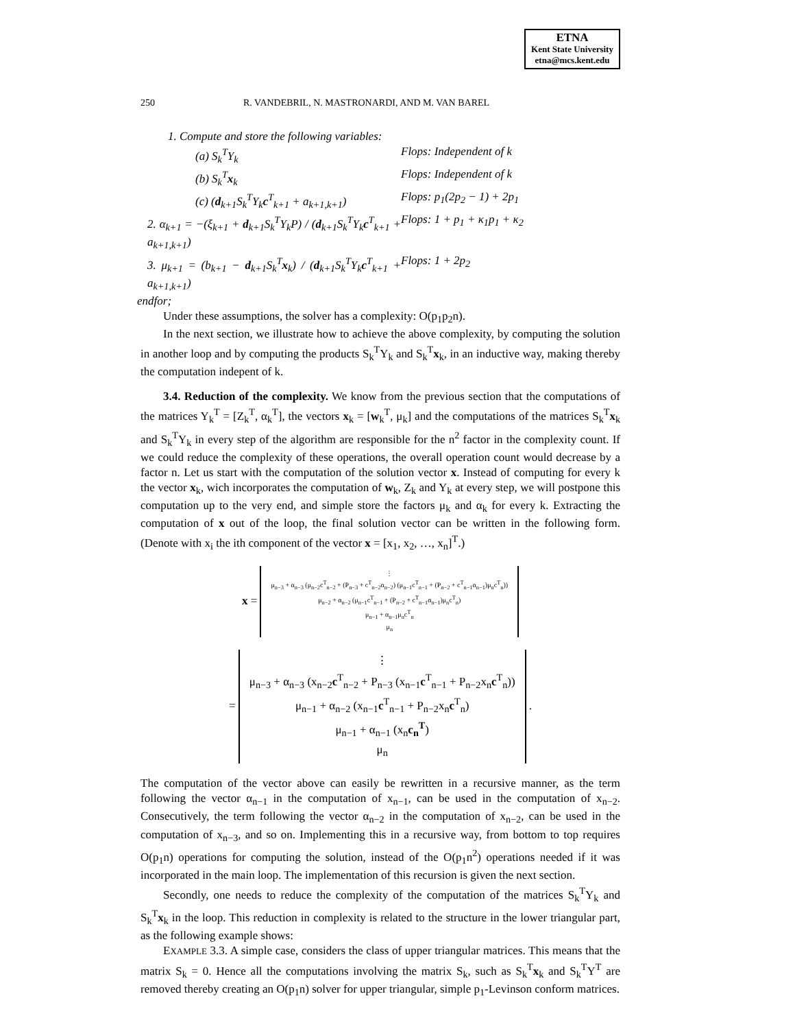ETNA
Kent State University
etna@mcs.kent.edu
250 R. VANDEBRIL, N. MASTRONARDI, AND M. VAN BAREL
1. Compute and store the following variables:
(a) S<sub>k</sub><sup>T</sup>Y<sub>k</sub> Flops: Independent of k
(b) S<sub>k</sub><sup>T</sup>x<sub>k</sub> Flops: Independent of k
(c) (d<sub>k+1</sub>S<sub>k</sub><sup>T</sup>Y<sub>k</sub>c<sup>T</sup><sub>k+1</sub> + a<sub>k+1,k+1</sub>)
Flops: p<sub>1</sub>(2p<sub>2</sub> − 1) + 2p<sub>1</sub>
2. α<sub>k+1</sub> = −(ξ<sub>k+1</sub> + d<sub>k+1</sub>S<sub>k</sub><sup>T</sup>Y<sub>k</sub>P) / (d<sub>k+1</sub>S<sub>k</sub><sup>T</sup>Y<sub>k</sub>c<sup>T</sup><sub>k+1</sub> + a<sub>k+1,k+1</sub>)
Flops: 1 + p<sub>1</sub> + κ<sub>1</sub>p<sub>1</sub> + κ<sub>2</sub>
3. μ<sub>k+1</sub> = (b<sub>k+1</sub> − d<sub>k+1</sub>S<sub>k</sub><sup>T</sup>x<sub>k</sub>) / (d<sub>k+1</sub>S<sub>k</sub><sup>T</sup>Y<sub>k</sub>c<sup>T</sup><sub>k+1</sub> + a<sub>k+1,k+1</sub>)
Flops: 1 + 2p<sub>2</sub>
endfor;
Under these assumptions, the solver has a complexity: O(p<sub>1</sub>p<sub>2</sub>n).
In the next section, we illustrate how to achieve the above complexity, by computing the solution in another loop and by computing the products S<sub>k</sub><sup>T</sup>Y<sub>k</sub> and S<sub>k</sub><sup>T</sup>x<sub>k</sub>, in an inductive way, making thereby the computation indepent of k.
3.4. Reduction of the complexity. We know from the previous section that the computations of the matrices Y<sub>k</sub><sup>T</sup> = [Z<sub>k</sub><sup>T</sup>, α<sub>k</sub><sup>T</sup>], the vectors x<sub>k</sub> = [w<sub>k</sub><sup>T</sup>, μ<sub>k</sub>] and the computations of the matrices S<sub>k</sub><sup>T</sup>x<sub>k</sub> and S<sub>k</sub><sup>T</sup>Y<sub>k</sub> in every step of the algorithm are responsible for the n<sup>2</sup> factor in the complexity count. If we could reduce the complexity of these operations, the overall operation count would decrease by a factor n. Let us start with the computation of the solution vector x. Instead of computing for every k the vector x<sub>k</sub>, wich incorporates the computation of w<sub>k</sub>, Z<sub>k</sub> and Y<sub>k</sub> at every step, we will postpone this computation up to the very end, and simple store the factors μ<sub>k</sub> and α<sub>k</sub> for every k. Extracting the computation of x out of the loop, the final solution vector can be written in the following form. (Denote with x<sub>i</sub> the ith component of the vector x = [x<sub>1</sub>, x<sub>2</sub>, …, x<sub>n</sub>]<sup>T</sup>.)
x = ⋮
μ<sub>n−3</sub> + α<sub>n−3</sub> (μ<sub>n−2</sub>c<sup>T</sup><sub>n−2</sub> + (P<sub>n−3</sub> + c<sup>T</sup><sub>n−2</sub>α<sub>n−2</sub>) (μ<sub>n−1</sub>c<sup>T</sup><sub>n−1</sub> + (P<sub>n−2</sub> + c<sup>T</sup><sub>n−1</sub>α<sub>n−1</sub>)μ<sub>n</sub>c<sup>T</sup><sub>n</sub>))
μ<sub>n−2</sub> + α<sub>n−2</sub> (μ<sub>n−1</sub>c<sup>T</sup><sub>n−1</sub> + (P<sub>n−2</sub> + c<sup>T</sup><sub>n−1</sub>α<sub>n−1</sub>)μ<sub>n</sub>c<sup>T</sup><sub>n</sub>)
μ<sub>n−1</sub> + α<sub>n−1</sub>μ<sub>n</sub>c<sup>T</sup><sub>n</sub>
μ<sub>n</sub>
= ⋮
μ<sub>n−3</sub> + α<sub>n−3</sub> (x<sub>n−2</sub>c<sup>T</sup><sub>n−2</sub> + P<sub>n−3</sub> (x<sub>n−1</sub>c<sup>T</sup><sub>n−1</sub> + P<sub>n−2</sub>x<sub>n</sub>c<sup>T</sup><sub>n</sub>))
μ<sub>n−1</sub> + α<sub>n−2</sub> (x<sub>n−1</sub>c<sup>T</sup><sub>n−1</sub> + P<sub>n−2</sub>x<sub>n</sub>c<sup>T</sup><sub>n</sub>)
μ<sub>n−1</sub> + α<sub>n−1</sub> (x<sub>n</sub>c<sub>n</sub><sup>T</sup>)
μ<sub>n</sub> .
The computation of the vector above can easily be rewritten in a recursive manner, as the term following the vector α<sub>n−1</sub> in the computation of x<sub>n−1</sub>, can be used in the computation of x<sub>n−2</sub>. Consecutively, the term following the vector α<sub>n−2</sub> in the computation of x<sub>n−2</sub>, can be used in the computation of x<sub>n−3</sub>, and so on. Implementing this in a recursive way, from bottom to top requires O(p<sub>1</sub>n) operations for computing the solution, instead of the O(p<sub>1</sub>n<sup>2</sup>) operations needed if it was incorporated in the main loop. The implementation of this recursion is given the next section.
Secondly, one needs to reduce the complexity of the computation of the matrices S<sub>k</sub><sup>T</sup>Y<sub>k</sub> and S<sub>k</sub><sup>T</sup>x<sub>k</sub> in the loop. This reduction in complexity is related to the structure in the lower triangular part, as the following example shows:
EXAMPLE 3.3. A simple case, considers the class of upper triangular matrices. This means that the matrix S<sub>k</sub> = 0. Hence all the computations involving the matrix S<sub>k</sub>, such as S<sub>k</sub><sup>T</sup>x<sub>k</sub> and S<sub>k</sub><sup>T</sup>Y<sup>T</sup> are removed thereby creating an O(p<sub>1</sub>n) solver for upper triangular, simple p<sub>1</sub>-Levinson conform matrices.